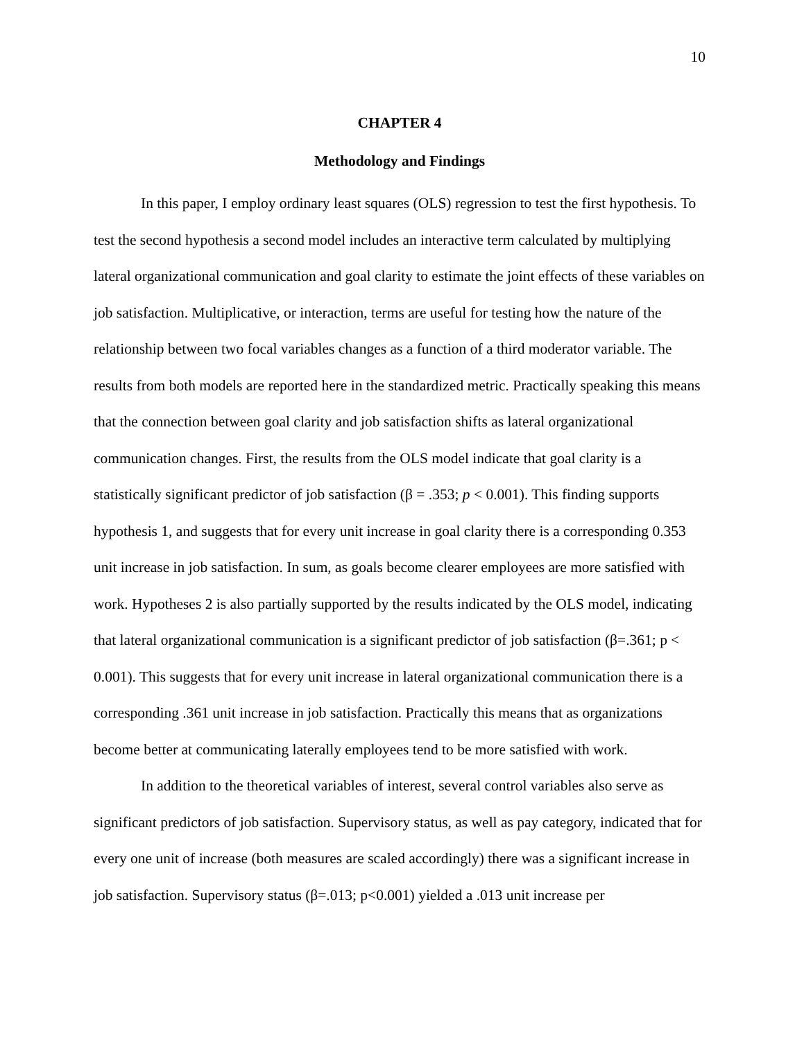10
CHAPTER 4
Methodology and Findings
In this paper, I employ ordinary least squares (OLS) regression to test the first hypothesis. To test the second hypothesis a second model includes an interactive term calculated by multiplying lateral organizational communication and goal clarity to estimate the joint effects of these variables on job satisfaction. Multiplicative, or interaction, terms are useful for testing how the nature of the relationship between two focal variables changes as a function of a third moderator variable. The results from both models are reported here in the standardized metric. Practically speaking this means that the connection between goal clarity and job satisfaction shifts as lateral organizational communication changes. First, the results from the OLS model indicate that goal clarity is a statistically significant predictor of job satisfaction (β = .353; p < 0.001). This finding supports hypothesis 1, and suggests that for every unit increase in goal clarity there is a corresponding 0.353 unit increase in job satisfaction. In sum, as goals become clearer employees are more satisfied with work. Hypotheses 2 is also partially supported by the results indicated by the OLS model, indicating that lateral organizational communication is a significant predictor of job satisfaction (β=.361; p < 0.001). This suggests that for every unit increase in lateral organizational communication there is a corresponding .361 unit increase in job satisfaction. Practically this means that as organizations become better at communicating laterally employees tend to be more satisfied with work.
In addition to the theoretical variables of interest, several control variables also serve as significant predictors of job satisfaction. Supervisory status, as well as pay category, indicated that for every one unit of increase (both measures are scaled accordingly) there was a significant increase in job satisfaction. Supervisory status (β=.013; p<0.001) yielded a .013 unit increase per